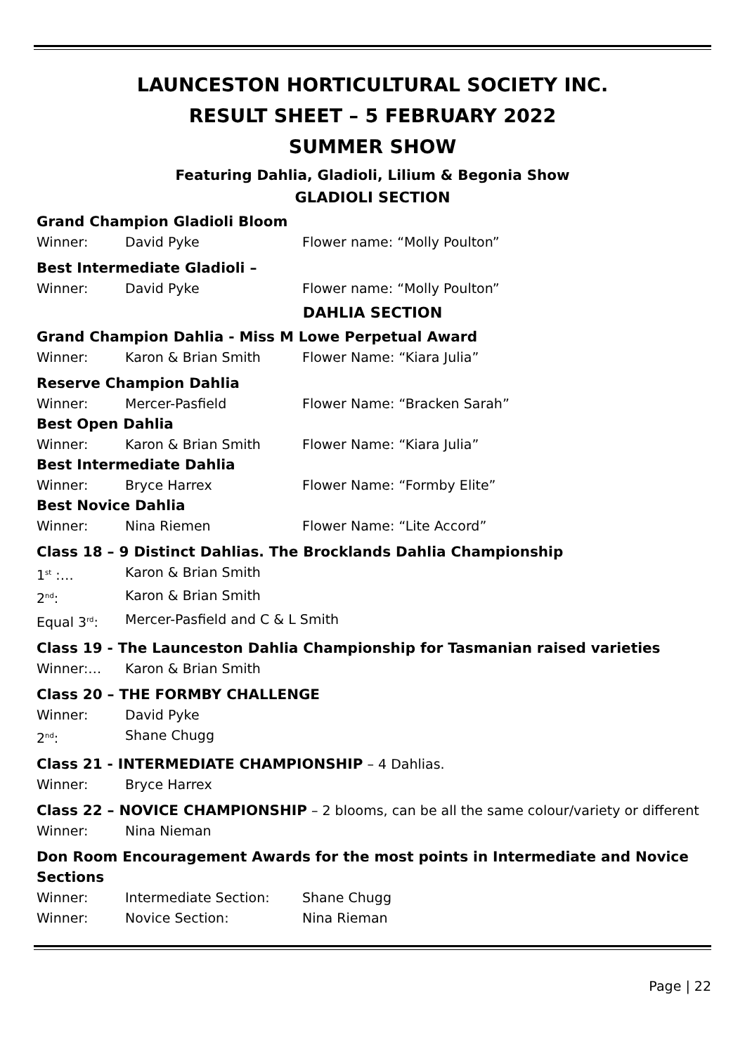LAUNCESTON HORTICULTURAL SOCIETY INC.
RESULT SHEET – 5 FEBRUARY 2022
SUMMER SHOW
Featuring Dahlia, Gladioli, Lilium & Begonia Show
GLADIOLI SECTION
Grand Champion Gladioli Bloom
Winner: David Pyke Flower name: “Molly Poulton”
Best Intermediate Gladioli –
Winner: David Pyke Flower name: “Molly Poulton”
DAHLIA SECTION
Grand Champion Dahlia - Miss M Lowe Perpetual Award
Winner: Karon & Brian Smith Flower Name: “Kiara Julia”
Reserve Champion Dahlia
Winner: Mercer-Pasfield Flower Name: “Bracken Sarah”
Best Open Dahlia
Winner: Karon & Brian Smith Flower Name: “Kiara Julia”
Best Intermediate Dahlia
Winner: Bryce Harrex Flower Name: “Formby Elite”
Best Novice Dahlia
Winner: Nina Riemen Flower Name: “Lite Accord”
Class 18 – 9 Distinct Dahlias. The Brocklands Dahlia Championship
1<sup>st</sup> :… Karon & Brian Smith
2<sup>nd</sup>: Karon & Brian Smith
Equal 3<sup>rd</sup>: Mercer-Pasfield and C & L Smith
Class 19 - The Launceston Dahlia Championship for Tasmanian raised varieties
Winner:… Karon & Brian Smith
Class 20 – THE FORMBY CHALLENGE
Winner: David Pyke
2<sup>nd</sup>: Shane Chugg
Class 21 - INTERMEDIATE CHAMPIONSHIP – 4 Dahlias.
Winner: Bryce Harrex
Class 22 – NOVICE CHAMPIONSHIP – 2 blooms, can be all the same colour/variety or different
Winner: Nina Nieman
Don Room Encouragement Awards for the most points in Intermediate and Novice Sections
Winner: Intermediate Section: Shane Chugg
Winner: Novice Section: Nina Rieman
Page | 22